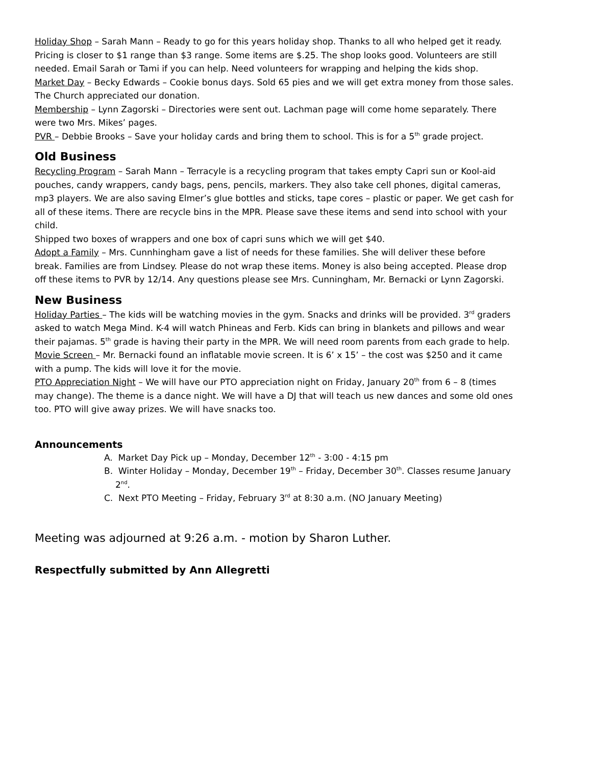Holiday Shop – Sarah Mann – Ready to go for this years holiday shop. Thanks to all who helped get it ready. Pricing is closer to $1 range than $3 range. Some items are $.25. The shop looks good. Volunteers are still needed. Email Sarah or Tami if you can help. Need volunteers for wrapping and helping the kids shop.
Market Day – Becky Edwards – Cookie bonus days. Sold 65 pies and we will get extra money from those sales. The Church appreciated our donation.
Membership – Lynn Zagorski – Directories were sent out. Lachman page will come home separately. There were two Mrs. Mikes’ pages.
PVR – Debbie Brooks – Save your holiday cards and bring them to school. This is for a 5<sup>th</sup> grade project.
Old Business
Recycling Program – Sarah Mann – Terracyle is a recycling program that takes empty Capri sun or Kool-aid pouches, candy wrappers, candy bags, pens, pencils, markers. They also take cell phones, digital cameras, mp3 players. We are also saving Elmer’s glue bottles and sticks, tape cores – plastic or paper. We get cash for all of these items. There are recycle bins in the MPR. Please save these items and send into school with your child.
Shipped two boxes of wrappers and one box of capri suns which we will get $40.
Adopt a Family – Mrs. Cunnhingham gave a list of needs for these families. She will deliver these before break. Families are from Lindsey. Please do not wrap these items. Money is also being accepted. Please drop off these items to PVR by 12/14. Any questions please see Mrs. Cunningham, Mr. Bernacki or Lynn Zagorski.
New Business
Holiday Parties – The kids will be watching movies in the gym. Snacks and drinks will be provided. 3<sup>rd</sup> graders asked to watch Mega Mind. K-4 will watch Phineas and Ferb. Kids can bring in blankets and pillows and wear their pajamas. 5<sup>th</sup> grade is having their party in the MPR. We will need room parents from each grade to help.
Movie Screen – Mr. Bernacki found an inflatable movie screen. It is 6’ x 15’ – the cost was $250 and it came with a pump. The kids will love it for the movie.
PTO Appreciation Night – We will have our PTO appreciation night on Friday, January 20<sup>th</sup> from 6 – 8 (times may change). The theme is a dance night. We will have a DJ that will teach us new dances and some old ones too. PTO will give away prizes. We will have snacks too.
Announcements
A. Market Day Pick up – Monday, December 12<sup>th</sup> - 3:00 - 4:15 pm
B. Winter Holiday – Monday, December 19<sup>th</sup> – Friday, December 30<sup>th</sup>. Classes resume January 2<sup>nd</sup>.
C. Next PTO Meeting – Friday, February 3<sup>rd</sup> at 8:30 a.m. (NO January Meeting)
Meeting was adjourned at 9:26 a.m. - motion by Sharon Luther.
Respectfully submitted by Ann Allegretti